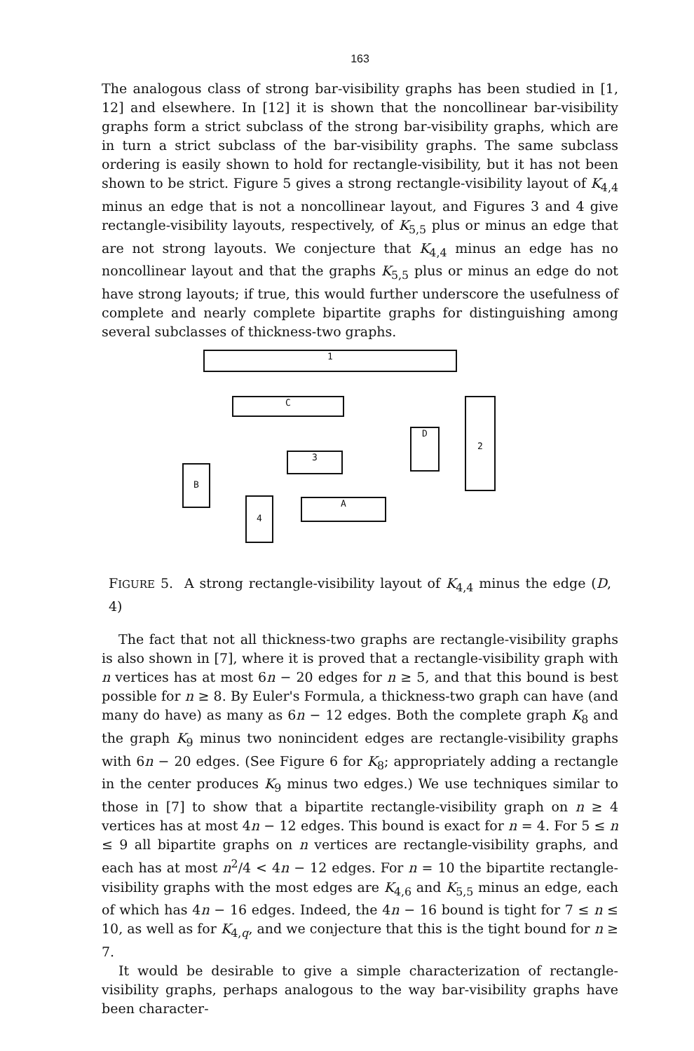163
The analogous class of strong bar-visibility graphs has been studied in [1, 12] and elsewhere. In [12] it is shown that the noncollinear bar-visibility graphs form a strict subclass of the strong bar-visibility graphs, which are in turn a strict subclass of the bar-visibility graphs. The same subclass ordering is easily shown to hold for rectangle-visibility, but it has not been shown to be strict. Figure 5 gives a strong rectangle-visibility layout of K<sub>4,4</sub> minus an edge that is not a noncollinear layout, and Figures 3 and 4 give rectangle-visibility layouts, respectively, of K<sub>5,5</sub> plus or minus an edge that are not strong layouts. We conjecture that K<sub>4,4</sub> minus an edge has no noncollinear layout and that the graphs K<sub>5,5</sub> plus or minus an edge do not have strong layouts; if true, this would further underscore the usefulness of complete and nearly complete bipartite graphs for distinguishing among several subclasses of thickness-two graphs.
1
C
D
2
3
B
A
4
FIGURE 5. A strong rectangle-visibility layout of K<sub>4,4</sub> minus the edge (D, 4)
The fact that not all thickness-two graphs are rectangle-visibility graphs is also shown in [7], where it is proved that a rectangle-visibility graph with n vertices has at most 6n − 20 edges for n ≥ 5, and that this bound is best possible for n ≥ 8. By Euler's Formula, a thickness-two graph can have (and many do have) as many as 6n − 12 edges. Both the complete graph K<sub>8</sub> and the graph K<sub>9</sub> minus two nonincident edges are rectangle-visibility graphs with 6n − 20 edges. (See Figure 6 for K<sub>8</sub>; appropriately adding a rectangle in the center produces K<sub>9</sub> minus two edges.) We use techniques similar to those in [7] to show that a bipartite rectangle-visibility graph on n ≥ 4 vertices has at most 4n − 12 edges. This bound is exact for n = 4. For 5 ≤ n ≤ 9 all bipartite graphs on n vertices are rectangle-visibility graphs, and each has at most n<sup>2</sup>/4 < 4n − 12 edges. For n = 10 the bipartite rectangle-visibility graphs with the most edges are K<sub>4,6</sub> and K<sub>5,5</sub> minus an edge, each of which has 4n − 16 edges. Indeed, the 4n − 16 bound is tight for 7 ≤ n ≤ 10, as well as for K<sub>4,q</sub>, and we conjecture that this is the tight bound for n ≥ 7.
It would be desirable to give a simple characterization of rectangle-visibility graphs, perhaps analogous to the way bar-visibility graphs have been character-